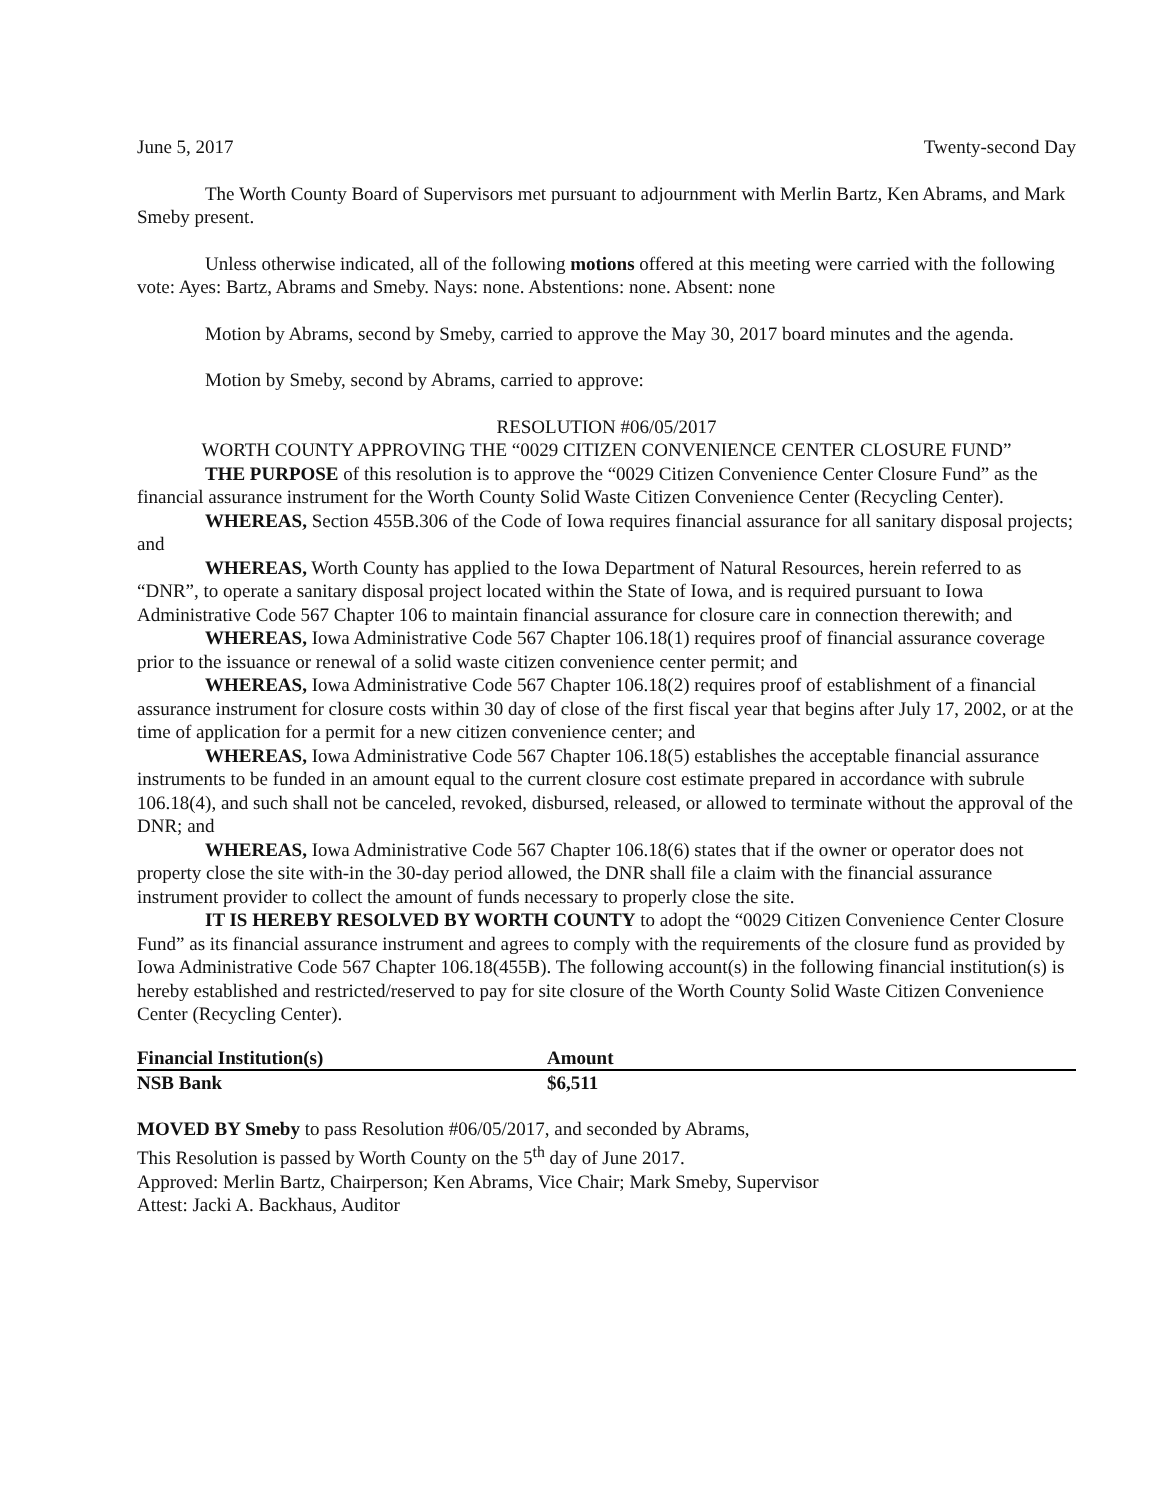June 5, 2017 Twenty-second Day
The Worth County Board of Supervisors met pursuant to adjournment with Merlin Bartz, Ken Abrams, and Mark Smeby present.
Unless otherwise indicated, all of the following motions offered at this meeting were carried with the following vote: Ayes: Bartz, Abrams and Smeby. Nays: none. Abstentions: none. Absent: none
Motion by Abrams, second by Smeby, carried to approve the May 30, 2017 board minutes and the agenda.
Motion by Smeby, second by Abrams, carried to approve:
RESOLUTION #06/05/2017
WORTH COUNTY APPROVING THE “0029 CITIZEN CONVENIENCE CENTER CLOSURE FUND”
THE PURPOSE of this resolution is to approve the “0029 Citizen Convenience Center Closure Fund” as the financial assurance instrument for the Worth County Solid Waste Citizen Convenience Center (Recycling Center).
WHEREAS, Section 455B.306 of the Code of Iowa requires financial assurance for all sanitary disposal projects; and
WHEREAS, Worth County has applied to the Iowa Department of Natural Resources, herein referred to as “DNR”, to operate a sanitary disposal project located within the State of Iowa, and is required pursuant to Iowa Administrative Code 567 Chapter 106 to maintain financial assurance for closure care in connection therewith; and
WHEREAS, Iowa Administrative Code 567 Chapter 106.18(1) requires proof of financial assurance coverage prior to the issuance or renewal of a solid waste citizen convenience center permit; and
WHEREAS, Iowa Administrative Code 567 Chapter 106.18(2) requires proof of establishment of a financial assurance instrument for closure costs within 30 day of close of the first fiscal year that begins after July 17, 2002, or at the time of application for a permit for a new citizen convenience center; and
WHEREAS, Iowa Administrative Code 567 Chapter 106.18(5) establishes the acceptable financial assurance instruments to be funded in an amount equal to the current closure cost estimate prepared in accordance with subrule 106.18(4), and such shall not be canceled, revoked, disbursed, released, or allowed to terminate without the approval of the DNR; and
WHEREAS, Iowa Administrative Code 567 Chapter 106.18(6) states that if the owner or operator does not property close the site with-in the 30-day period allowed, the DNR shall file a claim with the financial assurance instrument provider to collect the amount of funds necessary to properly close the site.
IT IS HEREBY RESOLVED BY WORTH COUNTY to adopt the “0029 Citizen Convenience Center Closure Fund” as its financial assurance instrument and agrees to comply with the requirements of the closure fund as provided by Iowa Administrative Code 567 Chapter 106.18(455B). The following account(s) in the following financial institution(s) is hereby established and restricted/reserved to pay for site closure of the Worth County Solid Waste Citizen Convenience Center (Recycling Center).
| Financial Institution(s) | Amount |
| --- | --- |
| NSB Bank | $6,511 |
MOVED BY Smeby to pass Resolution #06/05/2017, and seconded by Abrams,
This Resolution is passed by Worth County on the 5<sup>th</sup> day of June 2017.
Approved: Merlin Bartz, Chairperson; Ken Abrams, Vice Chair; Mark Smeby, Supervisor
Attest: Jacki A. Backhaus, Auditor